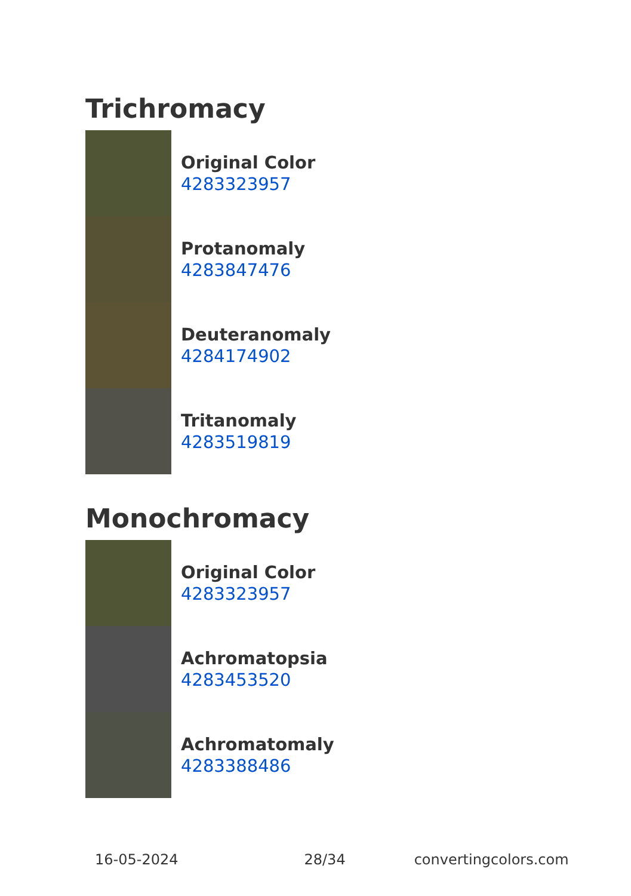Trichromacy
Original Color
4283323957
Protanomaly
4283847476
Deuteranomaly
4284174902
Tritanomaly
4283519819
Monochromacy
Original Color
4283323957
Achromatopsia
4283453520
Achromatomaly
4283388486
16-05-2024 28/34 convertingcolors.com